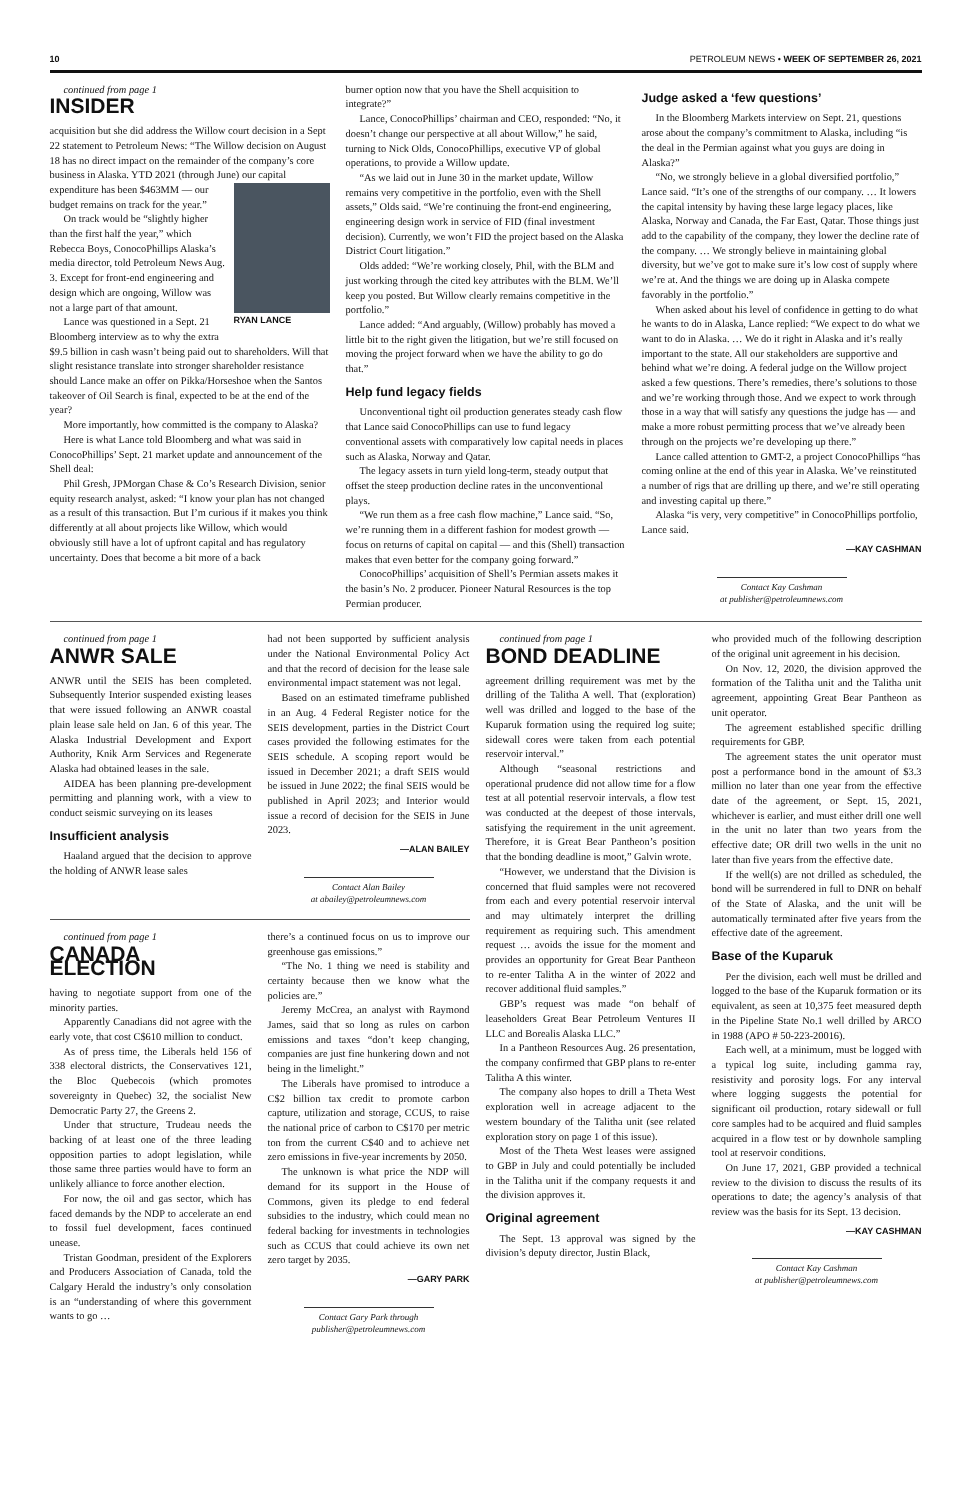10 PETROLEUM NEWS • WEEK OF SEPTEMBER 26, 2021
continued from page 1
INSIDER
acquisition but she did address the Willow court decision in a Sept 22 statement to Petroleum News: “The Willow decision on August 18 has no direct impact on the remainder of the company’s core business in Alaska. YTD 2021 (through June) our capital expenditure has been $463MM — our RYAN LANCE budget remains on track for the year.”
On track would be “slightly higher than the first half the year,” which Rebecca Boys, ConocoPhillips Alaska’s media director, told Petroleum News Aug. 3. Except for front-end engineering and design which are ongoing, Willow was not a large part of that amount.
Lance was questioned in a Sept. 21 Bloomberg interview as to why the extra $9.5 billion in cash wasn’t being paid out to shareholders. Will that slight resistance translate into stronger shareholder resistance should Lance make an offer on Pikka/Horseshoe when the Santos takeover of Oil Search is final, expected to be at the end of the year?
More importantly, how committed is the company to Alaska?
Here is what Lance told Bloomberg and what was said in ConocoPhillips’ Sept. 21 market update and announcement of the Shell deal:
Phil Gresh, JPMorgan Chase & Co’s Research Division, senior equity research analyst, asked: “I know your plan has not changed as a result of this transaction. But I’m curious if it makes you think differently at all about projects like Willow, which would obviously still have a lot of upfront capital and has regulatory uncertainty. Does that become a bit more of a back
burner option now that you have the Shell acquisition to integrate?”
Lance, ConocoPhillips’ chairman and CEO, responded: “No, it doesn’t change our perspective at all about Willow,” he said, turning to Nick Olds, ConocoPhillips, executive VP of global operations, to provide a Willow update.
“As we laid out in June 30 in the market update, Willow remains very competitive in the portfolio, even with the Shell assets,” Olds said. “We’re continuing the front-end engineering, engineering design work in service of FID (final investment decision). Currently, we won’t FID the project based on the Alaska District Court litigation.”
Olds added: “We’re working closely, Phil, with the BLM and just working through the cited key attributes with the BLM. We’ll keep you posted. But Willow clearly remains competitive in the portfolio.”
Lance added: “And arguably, (Willow) probably has moved a little bit to the right given the litigation, but we’re still focused on moving the project forward when we have the ability to go do that.”
Help fund legacy fields
Unconventional tight oil production generates steady cash flow that Lance said ConocoPhillips can use to fund legacy conventional assets with comparatively low capital needs in places such as Alaska, Norway and Qatar.
The legacy assets in turn yield long-term, steady output that offset the steep production decline rates in the unconventional plays.
“We run them as a free cash flow machine,” Lance said. “So, we’re running them in a different fashion for modest growth — focus on returns of capital on capital — and this (Shell) transaction makes that even better for the company going forward.”
ConocoPhillips’ acquisition of Shell’s Permian assets makes it the basin’s No. 2 producer. Pioneer Natural Resources is the top Permian producer.
Judge asked a ‘few questions’
In the Bloomberg Markets interview on Sept. 21, questions arose about the company’s commitment to Alaska, including “is the deal in the Permian against what you guys are doing in Alaska?”
“No, we strongly believe in a global diversified portfolio,” Lance said. “It’s one of the strengths of our company. … It lowers the capital intensity by having these large legacy places, like Alaska, Norway and Canada, the Far East, Qatar. Those things just add to the capability of the company, they lower the decline rate of the company. … We strongly believe in maintaining global diversity, but we’ve got to make sure it’s low cost of supply where we’re at. And the things we are doing up in Alaska compete favorably in the portfolio.”
When asked about his level of confidence in getting to do what he wants to do in Alaska, Lance replied: “We expect to do what we want to do in Alaska. … We do it right in Alaska and it’s really important to the state. All our stakeholders are supportive and behind what we’re doing. A federal judge on the Willow project asked a few questions. There’s remedies, there’s solutions to those and we’re working through those. And we expect to work through those in a way that will satisfy any questions the judge has — and make a more robust permitting process that we’ve already been through on the projects we’re developing up there.”
Lance called attention to GMT-2, a project ConocoPhillips “has coming online at the end of this year in Alaska. We’ve reinstituted a number of rigs that are drilling up there, and we’re still operating and investing capital up there.”
Alaska “is very, very competitive” in ConocoPhillips portfolio, Lance said.
—KAY CASHMAN
Contact Kay Cashman
at publisher@petroleumnews.com
continued from page 1
ANWR SALE
ANWR until the SEIS has been completed. Subsequently Interior suspended existing leases that were issued following an ANWR coastal plain lease sale held on Jan. 6 of this year. The Alaska Industrial Development and Export Authority, Knik Arm Services and Regenerate Alaska had obtained leases in the sale.
AIDEA has been planning pre-development permitting and planning work, with a view to conduct seismic surveying on its leases
Insufficient analysis
Haaland argued that the decision to approve the holding of ANWR lease sales
had not been supported by sufficient analysis under the National Environmental Policy Act and that the record of decision for the lease sale environmental impact statement was not legal.
Based on an estimated timeframe published in an Aug. 4 Federal Register notice for the SEIS development, parties in the District Court cases provided the following estimates for the SEIS schedule. A scoping report would be issued in December 2021; a draft SEIS would be issued in June 2022; the final SEIS would be published in April 2023; and Interior would issue a record of decision for the SEIS in June 2023.
—ALAN BAILEY
Contact Alan Bailey
at abailey@petroleumnews.com
continued from page 1
CANADA ELECTION
having to negotiate support from one of the minority parties.
Apparently Canadians did not agree with the early vote, that cost C$610 million to conduct.
As of press time, the Liberals held 156 of 338 electoral districts, the Conservatives 121, the Bloc Quebecois (which promotes sovereignty in Quebec) 32, the socialist New Democratic Party 27, the Greens 2.
Under that structure, Trudeau needs the backing of at least one of the three leading opposition parties to adopt legislation, while those same three parties would have to form an unlikely alliance to force another election.
For now, the oil and gas sector, which has faced demands by the NDP to accelerate an end to fossil fuel development, faces continued unease.
Tristan Goodman, president of the Explorers and Producers Association of Canada, told the Calgary Herald the industry’s only consolation is an “understanding of where this government wants to go …
there’s a continued focus on us to improve our greenhouse gas emissions.”
“The No. 1 thing we need is stability and certainty because then we know what the policies are.”
Jeremy McCrea, an analyst with Raymond James, said that so long as rules on carbon emissions and taxes “don’t keep changing, companies are just fine hunkering down and not being in the limelight.”
The Liberals have promised to introduce a C$2 billion tax credit to promote carbon capture, utilization and storage, CCUS, to raise the national price of carbon to C$170 per metric ton from the current C$40 and to achieve net zero emissions in five-year increments by 2050.
The unknown is what price the NDP will demand for its support in the House of Commons, given its pledge to end federal subsidies to the industry, which could mean no federal backing for investments in technologies such as CCUS that could achieve its own net zero target by 2035.
—GARY PARK
Contact Gary Park through
publisher@petroleumnews.com
continued from page 1
BOND DEADLINE
agreement drilling requirement was met by the drilling of the Talitha A well. That (exploration) well was drilled and logged to the base of the Kuparuk formation using the required log suite; sidewall cores were taken from each potential reservoir interval.”
Although “seasonal restrictions and operational prudence did not allow time for a flow test at all potential reservoir intervals, a flow test was conducted at the deepest of those intervals, satisfying the requirement in the unit agreement. Therefore, it is Great Bear Pantheon’s position that the bonding deadline is moot,” Galvin wrote.
“However, we understand that the Division is concerned that fluid samples were not recovered from each and every potential reservoir interval and may ultimately interpret the drilling requirement as requiring such. This amendment request … avoids the issue for the moment and provides an opportunity for Great Bear Pantheon to re-enter Talitha A in the winter of 2022 and recover additional fluid samples.”
GBP’s request was made “on behalf of leaseholders Great Bear Petroleum Ventures II LLC and Borealis Alaska LLC.”
In a Pantheon Resources Aug. 26 presentation, the company confirmed that GBP plans to re-enter Talitha A this winter.
The company also hopes to drill a Theta West exploration well in acreage adjacent to the western boundary of the Talitha unit (see related exploration story on page 1 of this issue).
Most of the Theta West leases were assigned to GBP in July and could potentially be included in the Talitha unit if the company requests it and the division approves it.
Original agreement
The Sept. 13 approval was signed by the division’s deputy director, Justin Black,
who provided much of the following description of the original unit agreement in his decision.
On Nov. 12, 2020, the division approved the formation of the Talitha unit and the Talitha unit agreement, appointing Great Bear Pantheon as unit operator.
The agreement established specific drilling requirements for GBP.
The agreement states the unit operator must post a performance bond in the amount of $3.3 million no later than one year from the effective date of the agreement, or Sept. 15, 2021, whichever is earlier, and must either drill one well in the unit no later than two years from the effective date; OR drill two wells in the unit no later than five years from the effective date.
If the well(s) are not drilled as scheduled, the bond will be surrendered in full to DNR on behalf of the State of Alaska, and the unit will be automatically terminated after five years from the effective date of the agreement.
Base of the Kuparuk
Per the division, each well must be drilled and logged to the base of the Kuparuk formation or its equivalent, as seen at 10,375 feet measured depth in the Pipeline State No.1 well drilled by ARCO in 1988 (APO # 50-223-20016).
Each well, at a minimum, must be logged with a typical log suite, including gamma ray, resistivity and porosity logs. For any interval where logging suggests the potential for significant oil production, rotary sidewall or full core samples had to be acquired and fluid samples acquired in a flow test or by downhole sampling tool at reservoir conditions.
On June 17, 2021, GBP provided a technical review to the division to discuss the results of its operations to date; the agency’s analysis of that review was the basis for its Sept. 13 decision.
—KAY CASHMAN
Contact Kay Cashman
at publisher@petroleumnews.com